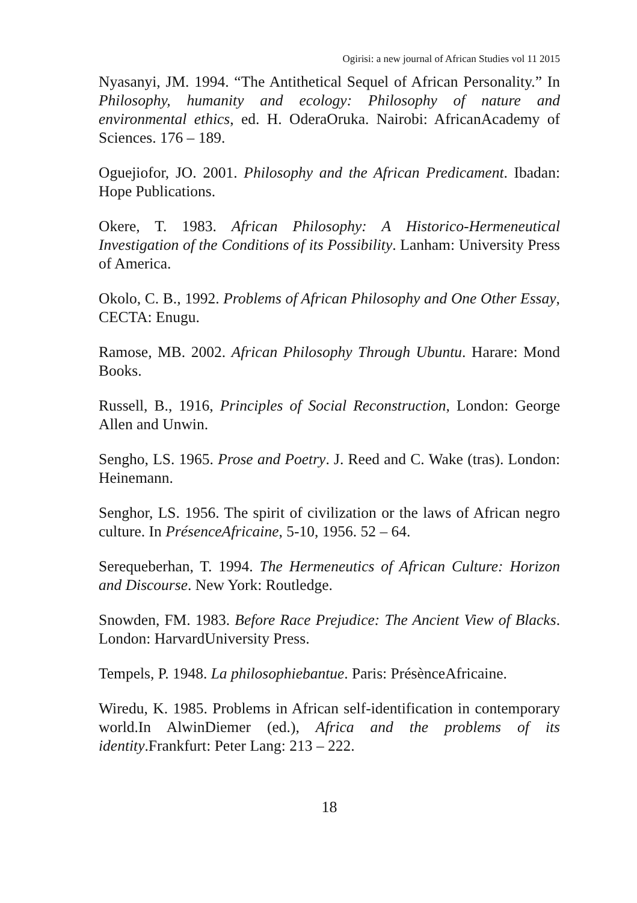Ogirisi: a new journal of African Studies vol 11 2015
Nyasanyi, JM. 1994. “The Antithetical Sequel of African Personality.” In Philosophy, humanity and ecology: Philosophy of nature and environmental ethics, ed. H. OderaOruka. Nairobi: AfricanAcademy of Sciences. 176 – 189.
Oguejiofor, JO. 2001. Philosophy and the African Predicament. Ibadan: Hope Publications.
Okere, T. 1983. African Philosophy: A Historico-Hermeneutical Investigation of the Conditions of its Possibility. Lanham: University Press of America.
Okolo, C. B., 1992. Problems of African Philosophy and One Other Essay, CECTA: Enugu.
Ramose, MB. 2002. African Philosophy Through Ubuntu. Harare: Mond Books.
Russell, B., 1916, Principles of Social Reconstruction, London: George Allen and Unwin.
Sengho, LS. 1965. Prose and Poetry. J. Reed and C. Wake (tras). London: Heinemann.
Senghor, LS. 1956. The spirit of civilization or the laws of African negro culture. In PrésenceAfricaine, 5-10, 1956. 52 – 64.
Serequeberhan, T. 1994. The Hermeneutics of African Culture: Horizon and Discourse. New York: Routledge.
Snowden, FM. 1983. Before Race Prejudice: The Ancient View of Blacks. London: HarvardUniversity Press.
Tempels, P. 1948. La philosophiebantue. Paris: PrésènceAfricaine.
Wiredu, K. 1985. Problems in African self-identification in contemporary world.In AlwinDiemer (ed.), Africa and the problems of its identity.Frankfurt: Peter Lang: 213 – 222.
18